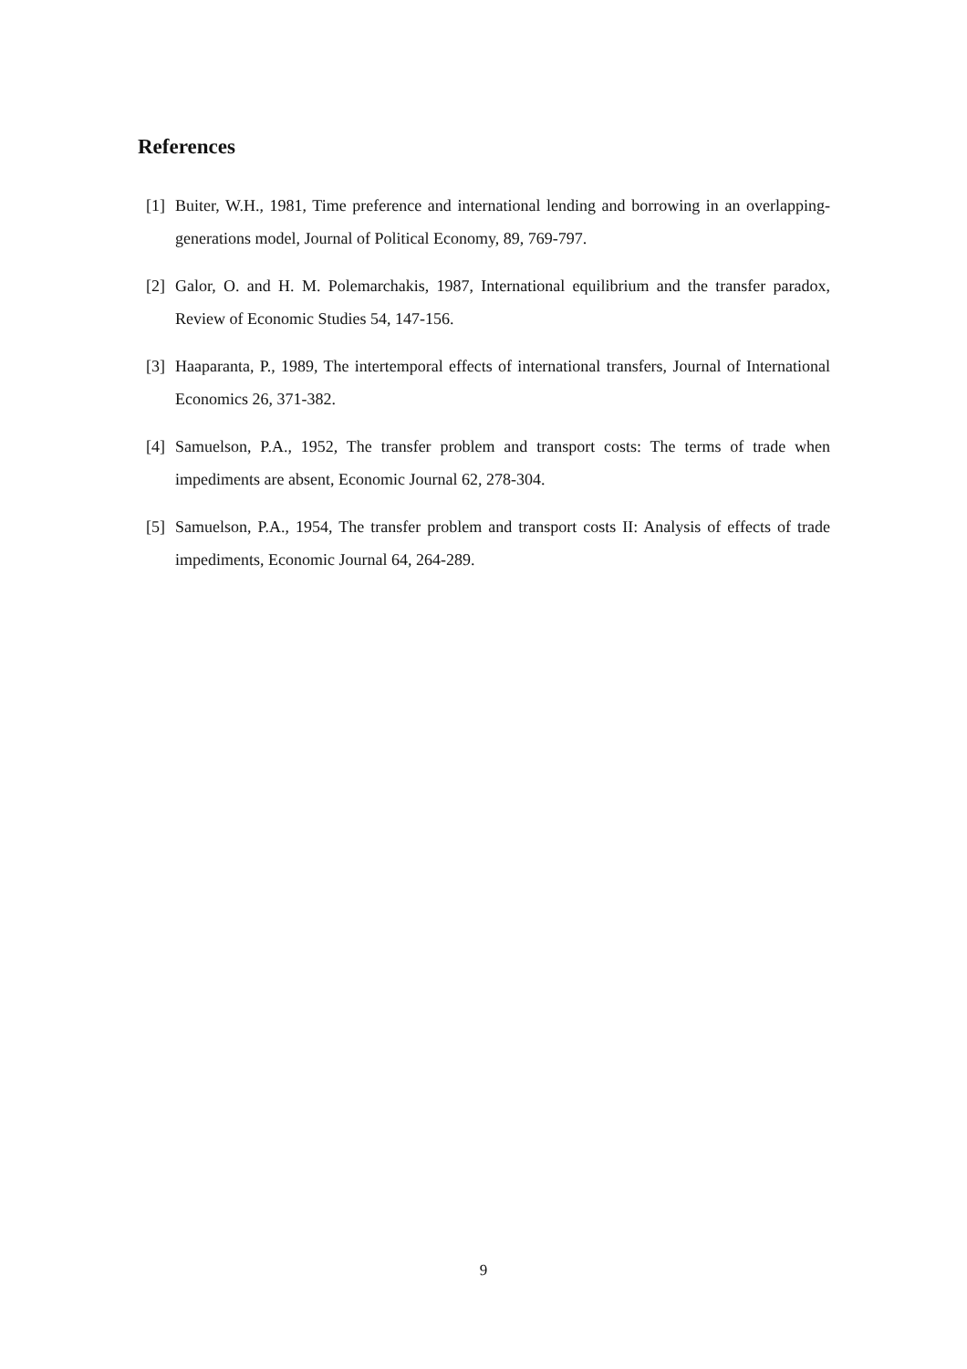References
[1] Buiter, W.H., 1981, Time preference and international lending and borrowing in an overlapping-generations model, Journal of Political Economy, 89, 769-797.
[2] Galor, O. and H. M. Polemarchakis, 1987, International equilibrium and the transfer paradox, Review of Economic Studies 54, 147-156.
[3] Haaparanta, P., 1989, The intertemporal effects of international transfers, Journal of International Economics 26, 371-382.
[4] Samuelson, P.A., 1952, The transfer problem and transport costs: The terms of trade when impediments are absent, Economic Journal 62, 278-304.
[5] Samuelson, P.A., 1954, The transfer problem and transport costs II: Analysis of effects of trade impediments, Economic Journal 64, 264-289.
9